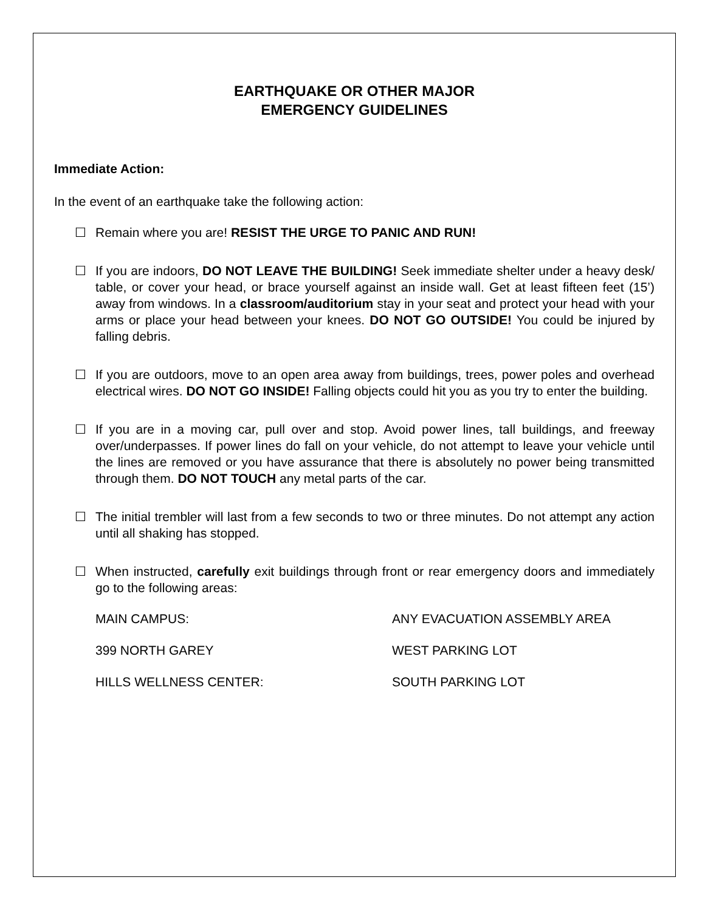EARTHQUAKE OR OTHER MAJOR
EMERGENCY GUIDELINES
Immediate Action:
In the event of an earthquake take the following action:
☐ Remain where you are! RESIST THE URGE TO PANIC AND RUN!
☐ If you are indoors, DO NOT LEAVE THE BUILDING! Seek immediate shelter under a heavy desk/ table, or cover your head, or brace yourself against an inside wall. Get at least fifteen feet (15’) away from windows. In a classroom/auditorium stay in your seat and protect your head with your arms or place your head between your knees. DO NOT GO OUTSIDE! You could be injured by falling debris.
☐ If you are outdoors, move to an open area away from buildings, trees, power poles and overhead electrical wires. DO NOT GO INSIDE! Falling objects could hit you as you try to enter the building.
☐ If you are in a moving car, pull over and stop. Avoid power lines, tall buildings, and freeway over/underpasses. If power lines do fall on your vehicle, do not attempt to leave your vehicle until the lines are removed or you have assurance that there is absolutely no power being transmitted through them. DO NOT TOUCH any metal parts of the car.
☐ The initial trembler will last from a few seconds to two or three minutes. Do not attempt any action until all shaking has stopped.
☐ When instructed, carefully exit buildings through front or rear emergency doors and immediately go to the following areas:
MAIN CAMPUS: ANY EVACUATION ASSEMBLY AREA
399 NORTH GAREY WEST PARKING LOT
HILLS WELLNESS CENTER: SOUTH PARKING LOT